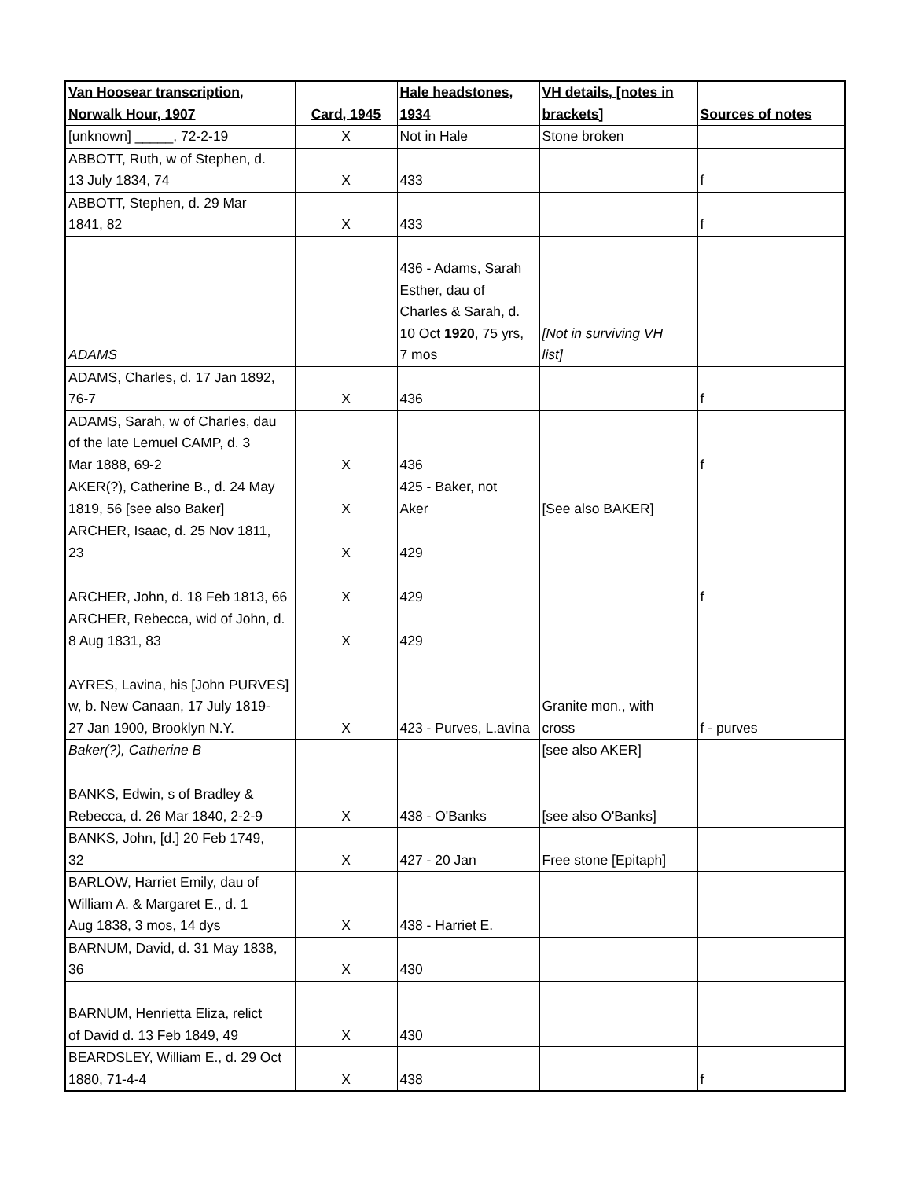| Van Hoosear transcription, Norwalk Hour, 1907 | Card, 1945 | Hale headstones, 1934 | VH details, [notes in brackets] | Sources of notes |
| --- | --- | --- | --- | --- |
| [unknown] _____, 72-2-19 | X | Not in Hale | Stone broken | |
| ABBOTT, Ruth, w of Stephen, d. 13 July 1834, 74 | X | 433 | | f |
| ABBOTT, Stephen, d. 29 Mar 1841, 82 | X | 433 | | f |
| ADAMS | | 436 - Adams, Sarah Esther, dau of Charles & Sarah, d. 10 Oct 1920 , 75 yrs, 7 mos | [Not in surviving VH list] | |
| ADAMS, Charles, d. 17 Jan 1892, 76-7 | X | 436 | | f |
| ADAMS, Sarah, w of Charles, dau of the late Lemuel CAMP, d. 3 Mar 1888, 69-2 | X | 436 | | f |
| AKER(?), Catherine B., d. 24 May 1819, 56 [see also Baker] | X | 425 - Baker, not Aker | [See also BAKER] | |
| ARCHER, Isaac, d. 25 Nov 1811, 23 | X | 429 | | |
| ARCHER, John, d. 18 Feb 1813, 66 | X | 429 | | f |
| ARCHER, Rebecca, wid of John, d. 8 Aug 1831, 83 | X | 429 | | |
| AYRES, Lavina, his [John PURVES] w, b. New Canaan, 17 July 1819- 27 Jan 1900, Brooklyn N.Y. | X | 423 - Purves, L.avina | Granite mon., with cross | f - purves |
| Baker(?), Catherine B | | | [see also AKER] | |
| BANKS, Edwin, s of Bradley & Rebecca, d. 26 Mar 1840, 2-2-9 | X | 438 - O'Banks | [see also O'Banks] | |
| BANKS, John, [d.] 20 Feb 1749, 32 | X | 427 - 20 Jan | Free stone [Epitaph] | |
| BARLOW, Harriet Emily, dau of William A. & Margaret E., d. 1 Aug 1838, 3 mos, 14 dys | X | 438 - Harriet E. | | |
| BARNUM, David, d. 31 May 1838, 36 | X | 430 | | |
| BARNUM, Henrietta Eliza, relict of David d. 13 Feb 1849, 49 | X | 430 | | |
| BEARDSLEY, William E., d. 29 Oct 1880, 71-4-4 | X | 438 | | f |